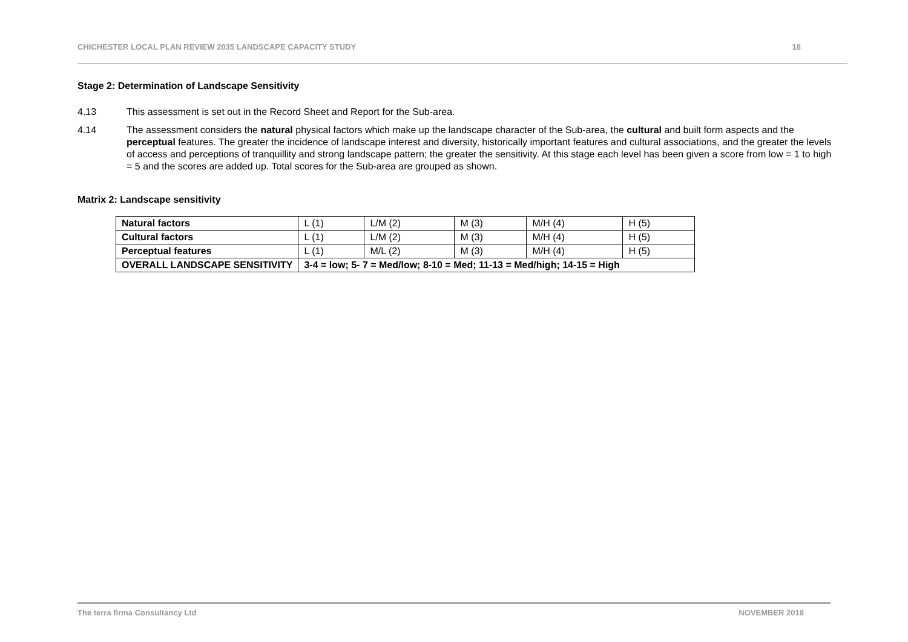CHICHESTER LOCAL PLAN REVIEW 2035 LANDSCAPE CAPACITY STUDY 18
Stage 2: Determination of Landscape Sensitivity
4.13 This assessment is set out in the Record Sheet and Report for the Sub-area.
4.14 The assessment considers the natural physical factors which make up the landscape character of the Sub-area, the cultural and built form aspects and the perceptual features. The greater the incidence of landscape interest and diversity, historically important features and cultural associations, and the greater the levels of access and perceptions of tranquillity and strong landscape pattern; the greater the sensitivity. At this stage each level has been given a score from low = 1 to high = 5 and the scores are added up. Total scores for the Sub-area are grouped as shown.
Matrix 2: Landscape sensitivity
| Natural factors | L (1) | L/M (2) | M (3) | M/H (4) | H (5) |
| Cultural factors | L (1) | L/M (2) | M (3) | M/H (4) | H (5) |
| Perceptual features | L (1) | M/L (2) | M (3) | M/H (4) | H (5) |
| OVERALL LANDSCAPE SENSITIVITY | 3-4 = low; 5- 7 = Med/low; 8-10 = Med; 11-13 = Med/high; 14-15 = High | | | | |
The terra firma Consultancy Ltd NOVEMBER 2018